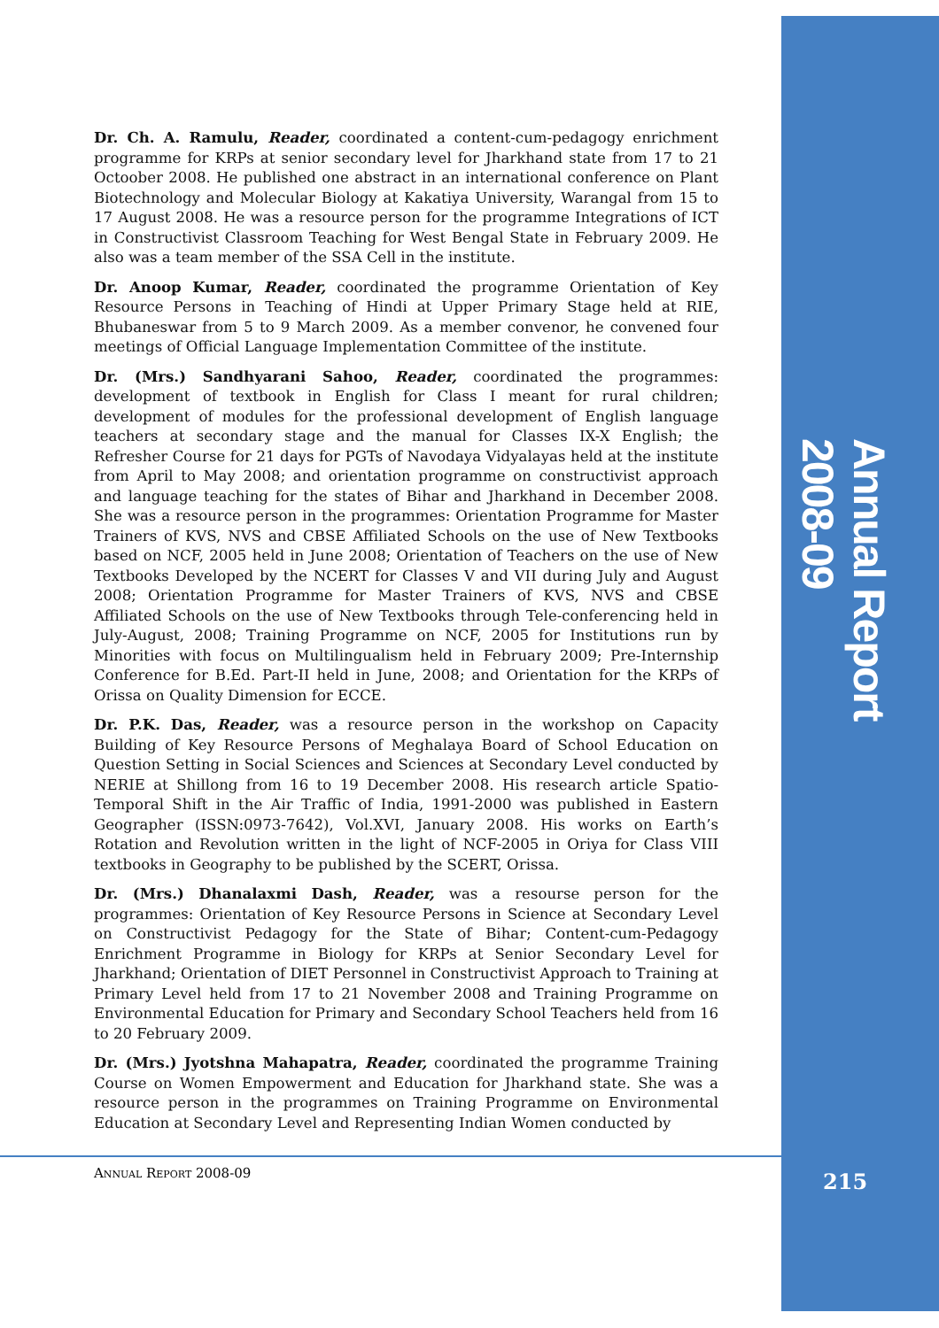Annual Report 2008-09
Dr. Ch. A. Ramulu, Reader, coordinated a content-cum-pedagogy enrichment programme for KRPs at senior secondary level for Jharkhand state from 17 to 21 Octoober 2008. He published one abstract in an international conference on Plant Biotechnology and Molecular Biology at Kakatiya University, Warangal from 15 to 17 August 2008. He was a resource person for the programme Integrations of ICT in Constructivist Classroom Teaching for West Bengal State in February 2009. He also was a team member of the SSA Cell in the institute.
Dr. Anoop Kumar, Reader, coordinated the programme Orientation of Key Resource Persons in Teaching of Hindi at Upper Primary Stage held at RIE, Bhubaneswar from 5 to 9 March 2009. As a member convenor, he convened four meetings of Official Language Implementation Committee of the institute.
Dr. (Mrs.) Sandhyarani Sahoo, Reader, coordinated the programmes: development of textbook in English for Class I meant for rural children; development of modules for the professional development of English language teachers at secondary stage and the manual for Classes IX-X English; the Refresher Course for 21 days for PGTs of Navodaya Vidyalayas held at the institute from April to May 2008; and orientation programme on constructivist approach and language teaching for the states of Bihar and Jharkhand in December 2008. She was a resource person in the programmes: Orientation Programme for Master Trainers of KVS, NVS and CBSE Affiliated Schools on the use of New Textbooks based on NCF, 2005 held in June 2008; Orientation of Teachers on the use of New Textbooks Developed by the NCERT for Classes V and VII during July and August 2008; Orientation Programme for Master Trainers of KVS, NVS and CBSE Affiliated Schools on the use of New Textbooks through Tele-conferencing held in July-August, 2008; Training Programme on NCF, 2005 for Institutions run by Minorities with focus on Multilingualism held in February 2009; Pre-Internship Conference for B.Ed. Part-II held in June, 2008; and Orientation for the KRPs of Orissa on Quality Dimension for ECCE.
Dr. P.K. Das, Reader, was a resource person in the workshop on Capacity Building of Key Resource Persons of Meghalaya Board of School Education on Question Setting in Social Sciences and Sciences at Secondary Level conducted by NERIE at Shillong from 16 to 19 December 2008. His research article Spatio-Temporal Shift in the Air Traffic of India, 1991-2000 was published in Eastern Geographer (ISSN:0973-7642), Vol.XVI, January 2008. His works on Earth’s Rotation and Revolution written in the light of NCF-2005 in Oriya for Class VIII textbooks in Geography to be published by the SCERT, Orissa.
Dr. (Mrs.) Dhanalaxmi Dash, Reader, was a resourse person for the programmes: Orientation of Key Resource Persons in Science at Secondary Level on Constructivist Pedagogy for the State of Bihar; Content-cum-Pedagogy Enrichment Programme in Biology for KRPs at Senior Secondary Level for Jharkhand; Orientation of DIET Personnel in Constructivist Approach to Training at Primary Level held from 17 to 21 November 2008 and Training Programme on Environmental Education for Primary and Secondary School Teachers held from 16 to 20 February 2009.
Dr. (Mrs.) Jyotshna Mahapatra, Reader, coordinated the programme Training Course on Women Empowerment and Education for Jharkhand state. She was a resource person in the programmes on Training Programme on Environmental Education at Secondary Level and Representing Indian Women conducted by
ANNUAL REPORT 2008-09 215